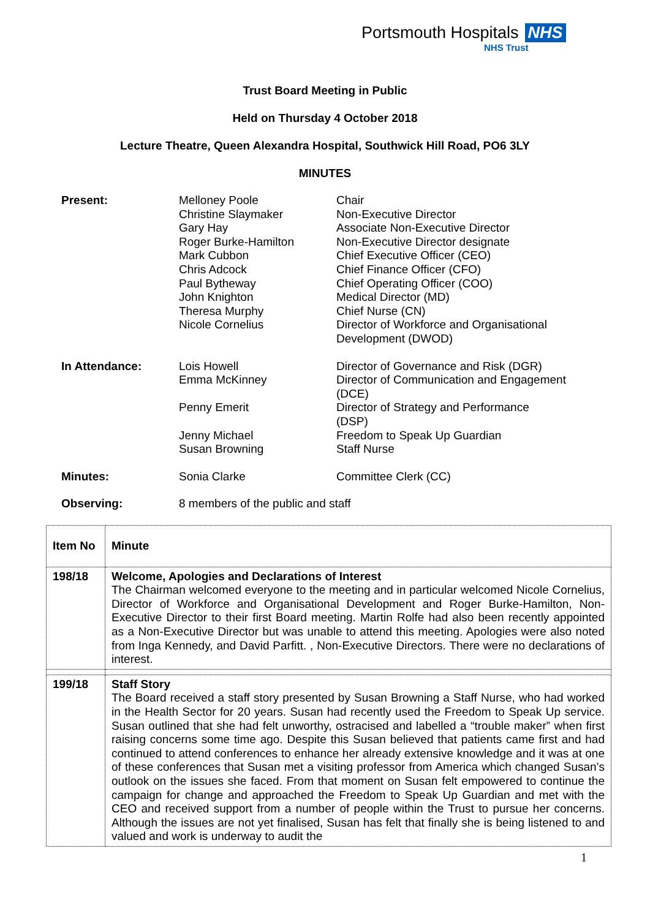Portsmouth Hospitals NHS
NHS Trust
Trust Board Meeting in Public
Held on Thursday 4 October 2018
Lecture Theatre, Queen Alexandra Hospital, Southwick Hill Road, PO6 3LY
MINUTES
| Present: | Melloney Poole Christine Slaymaker Gary Hay Roger Burke-Hamilton Mark Cubbon Chris Adcock Paul Bytheway John Knighton Theresa Murphy Nicole Cornelius | Chair Non-Executive Director Associate Non-Executive Director Non-Executive Director designate Chief Executive Officer (CEO) Chief Finance Officer (CFO) Chief Operating Officer (COO) Medical Director (MD) Chief Nurse (CN) Director of Workforce and Organisational Development (DWOD) |
| In Attendance: | Lois Howell Emma McKinney Penny Emerit Jenny Michael Susan Browning | Director of Governance and Risk (DGR) Director of Communication and Engagement (DCE) Director of Strategy and Performance (DSP) Freedom to Speak Up Guardian Staff Nurse |
| Minutes: | Sonia Clarke | Committee Clerk (CC) |
| Observing: | 8 members of the public and staff | |
| Item No | Minute |
| 198/18 | Welcome, Apologies and Declarations of Interest The Chairman welcomed everyone to the meeting and in particular welcomed Nicole Cornelius, Director of Workforce and Organisational Development and Roger Burke-Hamilton, Non-Executive Director to their first Board meeting. Martin Rolfe had also been recently appointed as a Non-Executive Director but was unable to attend this meeting. Apologies were also noted from Inga Kennedy, and David Parfitt. , Non-Executive Directors. There were no declarations of interest. |
| 199/18 | Staff Story The Board received a staff story presented by Susan Browning a Staff Nurse, who had worked in the Health Sector for 20 years. Susan had recently used the Freedom to Speak Up service. Susan outlined that she had felt unworthy, ostracised and labelled a “trouble maker” when first raising concerns some time ago. Despite this Susan believed that patients came first and had continued to attend conferences to enhance her already extensive knowledge and it was at one of these conferences that Susan met a visiting professor from America which changed Susan’s outlook on the issues she faced. From that moment on Susan felt empowered to continue the campaign for change and approached the Freedom to Speak Up Guardian and met with the CEO and received support from a number of people within the Trust to pursue her concerns. Although the issues are not yet finalised, Susan has felt that finally she is being listened to and valued and work is underway to audit the |
1